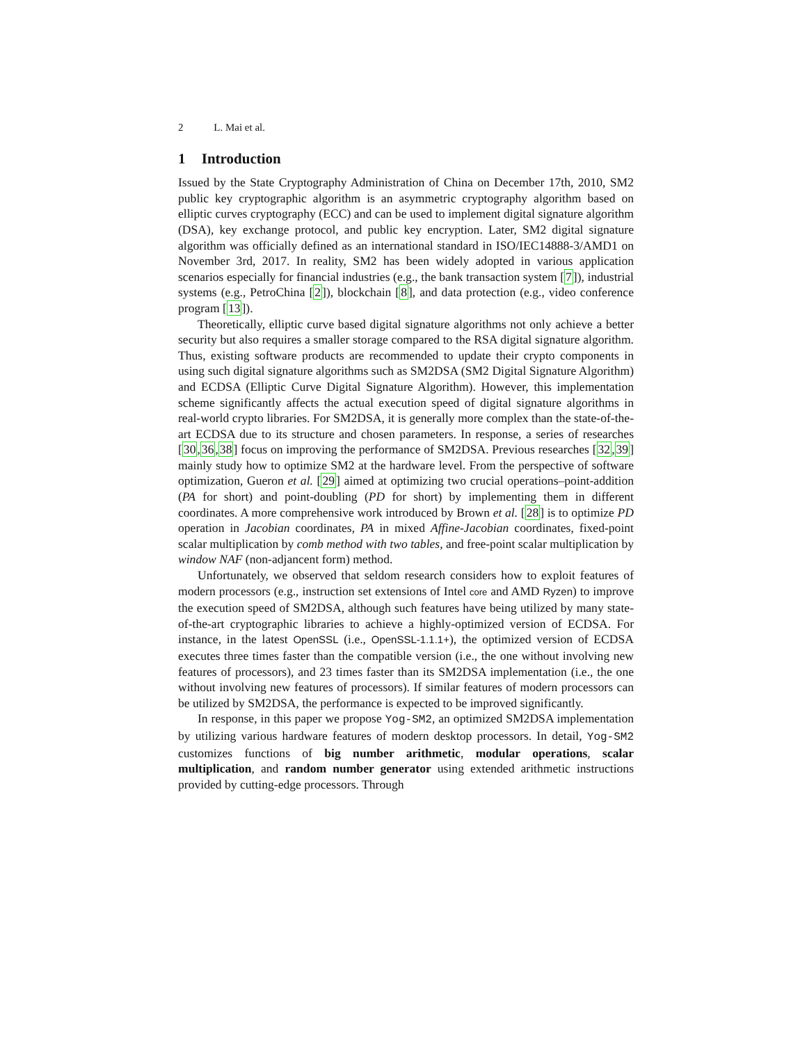2 L. Mai et al.
1 Introduction
Issued by the State Cryptography Administration of China on December 17th, 2010, SM2 public key cryptographic algorithm is an asymmetric cryptography algorithm based on elliptic curves cryptography (ECC) and can be used to implement digital signature algorithm (DSA), key exchange protocol, and public key encryption. Later, SM2 digital signature algorithm was officially defined as an international standard in ISO/IEC14888-3/AMD1 on November 3rd, 2017. In reality, SM2 has been widely adopted in various application scenarios especially for financial industries (e.g., the bank transaction system [7]), industrial systems (e.g., PetroChina [2]), blockchain [8], and data protection (e.g., video conference program [13]).
Theoretically, elliptic curve based digital signature algorithms not only achieve a better security but also requires a smaller storage compared to the RSA digital signature algorithm. Thus, existing software products are recommended to update their crypto components in using such digital signature algorithms such as SM2DSA (SM2 Digital Signature Algorithm) and ECDSA (Elliptic Curve Digital Signature Algorithm). However, this implementation scheme significantly affects the actual execution speed of digital signature algorithms in real-world crypto libraries. For SM2DSA, it is generally more complex than the state-of-the-art ECDSA due to its structure and chosen parameters. In response, a series of researches [30,36,38] focus on improving the performance of SM2DSA. Previous researches [32,39] mainly study how to optimize SM2 at the hardware level. From the perspective of software optimization, Gueron et al. [29] aimed at optimizing two crucial operations–point-addition (PA for short) and point-doubling (PD for short) by implementing them in different coordinates. A more comprehensive work introduced by Brown et al. [28] is to optimize PD operation in Jacobian coordinates, PA in mixed Affine-Jacobian coordinates, fixed-point scalar multiplication by comb method with two tables, and free-point scalar multiplication by window NAF (non-adjancent form) method.
Unfortunately, we observed that seldom research considers how to exploit features of modern processors (e.g., instruction set extensions of Intel core and AMD Ryzen) to improve the execution speed of SM2DSA, although such features have being utilized by many state-of-the-art cryptographic libraries to achieve a highly-optimized version of ECDSA. For instance, in the latest OpenSSL (i.e., OpenSSL-1.1.1+), the optimized version of ECDSA executes three times faster than the compatible version (i.e., the one without involving new features of processors), and 23 times faster than its SM2DSA implementation (i.e., the one without involving new features of processors). If similar features of modern processors can be utilized by SM2DSA, the performance is expected to be improved significantly.
In response, in this paper we propose Yog-SM2, an optimized SM2DSA implementation by utilizing various hardware features of modern desktop processors. In detail, Yog-SM2 customizes functions of big number arithmetic, modular operations, scalar multiplication, and random number generator using extended arithmetic instructions provided by cutting-edge processors. Through